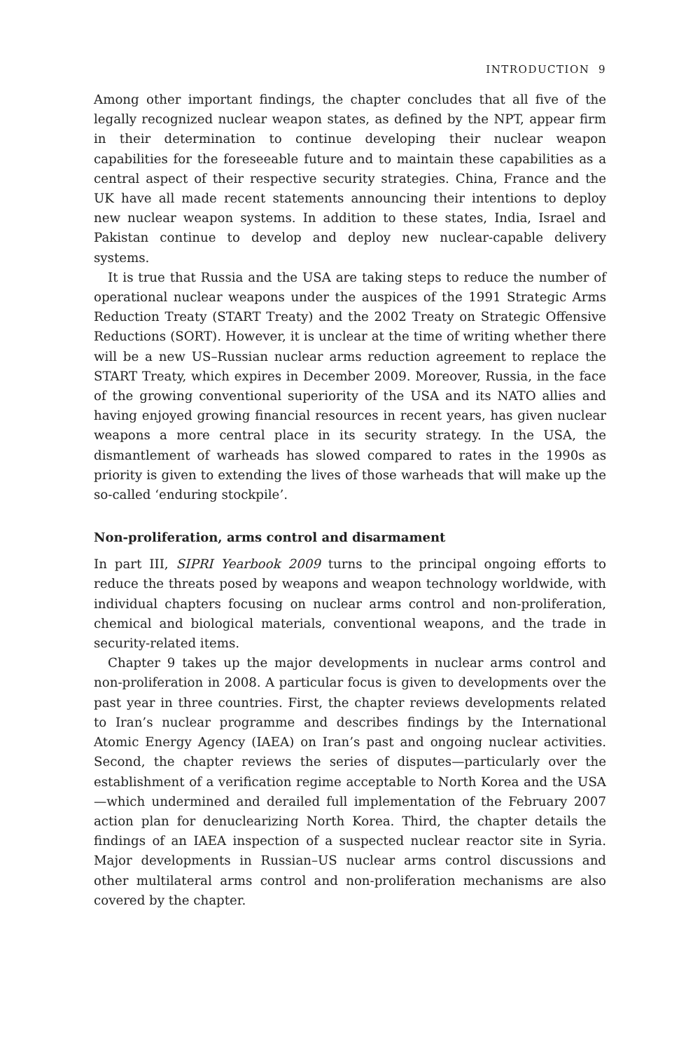INTRODUCTION 9
Among other important findings, the chapter concludes that all five of the legally recognized nuclear weapon states, as defined by the NPT, appear firm in their determination to continue developing their nuclear weapon capabilities for the foreseeable future and to maintain these capabilities as a central aspect of their respective security strategies. China, France and the UK have all made recent statements announcing their intentions to deploy new nuclear weapon systems. In addition to these states, India, Israel and Pakistan continue to develop and deploy new nuclear-capable delivery systems.
It is true that Russia and the USA are taking steps to reduce the number of operational nuclear weapons under the auspices of the 1991 Strategic Arms Reduction Treaty (START Treaty) and the 2002 Treaty on Strategic Offensive Reductions (SORT). However, it is unclear at the time of writing whether there will be a new US–Russian nuclear arms reduction agreement to replace the START Treaty, which expires in December 2009. Moreover, Russia, in the face of the growing conventional superiority of the USA and its NATO allies and having enjoyed growing financial resources in recent years, has given nuclear weapons a more central place in its security strategy. In the USA, the dismantlement of warheads has slowed compared to rates in the 1990s as priority is given to extending the lives of those warheads that will make up the so-called ‘enduring stockpile’.
Non-proliferation, arms control and disarmament
In part III, SIPRI Yearbook 2009 turns to the principal ongoing efforts to reduce the threats posed by weapons and weapon technology worldwide, with individual chapters focusing on nuclear arms control and non-proliferation, chemical and biological materials, conventional weapons, and the trade in security-related items.
Chapter 9 takes up the major developments in nuclear arms control and non-proliferation in 2008. A particular focus is given to developments over the past year in three countries. First, the chapter reviews developments related to Iran’s nuclear programme and describes findings by the International Atomic Energy Agency (IAEA) on Iran’s past and ongoing nuclear activities. Second, the chapter reviews the series of disputes—particularly over the establishment of a verification regime acceptable to North Korea and the USA—which undermined and derailed full implementation of the February 2007 action plan for denuclearizing North Korea. Third, the chapter details the findings of an IAEA inspection of a suspected nuclear reactor site in Syria. Major developments in Russian–US nuclear arms control discussions and other multilateral arms control and non-proliferation mechanisms are also covered by the chapter.